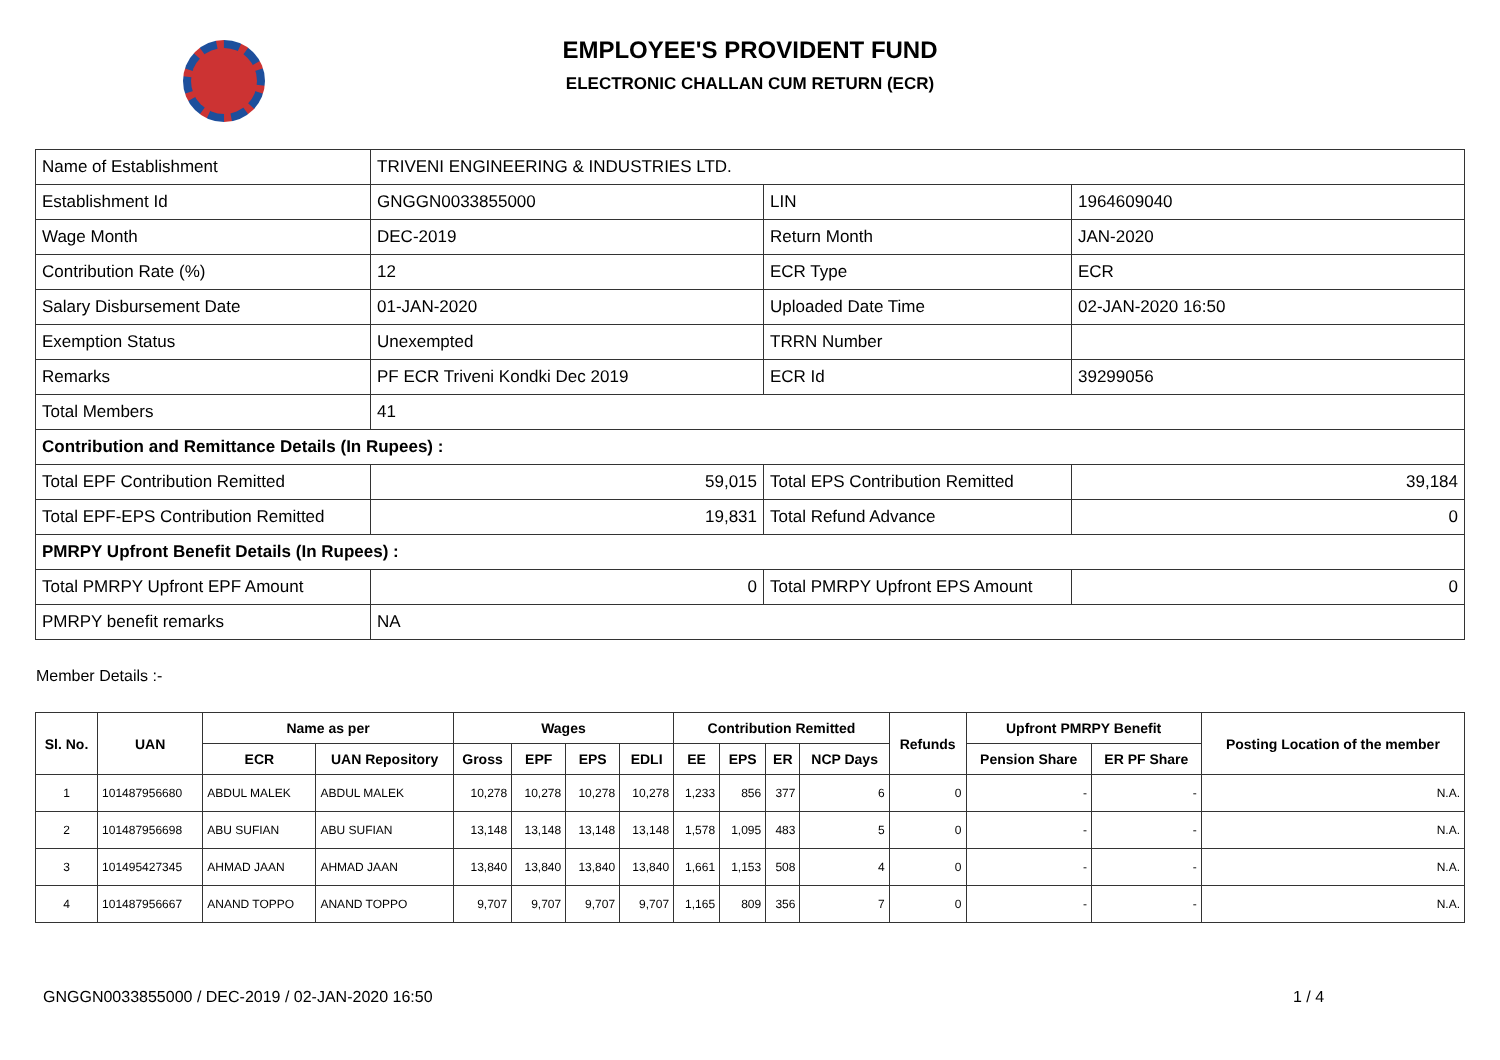EMPLOYEE'S PROVIDENT FUND
ELECTRONIC CHALLAN CUM RETURN (ECR)
| Name of Establishment | TRIVENI ENGINEERING & INDUSTRIES LTD. | | |
| Establishment Id | GNGGN0033855000 | LIN | 1964609040 |
| Wage Month | DEC-2019 | Return Month | JAN-2020 |
| Contribution Rate (%) | 12 | ECR Type | ECR |
| Salary Disbursement Date | 01-JAN-2020 | Uploaded Date Time | 02-JAN-2020 16:50 |
| Exemption Status | Unexempted | TRRN Number | |
| Remarks | PF ECR Triveni Kondki Dec 2019 | ECR Id | 39299056 |
| Total Members | 41 | | |
| Contribution and Remittance Details (In Rupees) : | | | |
| Total EPF Contribution Remitted | 59,015 | Total EPS Contribution Remitted | 39,184 |
| Total EPF-EPS Contribution Remitted | 19,831 | Total Refund Advance | 0 |
| PMRPY Upfront Benefit Details (In Rupees) : | | | |
| Total PMRPY Upfront EPF Amount | 0 | Total PMRPY Upfront EPS Amount | 0 |
| PMRPY benefit remarks | NA | | |
Member Details :-
| Sl. No. | UAN | Name as per | | Wages | | | | Contribution Remitted | | | | Refunds | Upfront PMRPY Benefit | | Posting Location of the member |
| --- | --- | --- | --- | --- | --- | --- | --- | --- | --- | --- | --- | --- | --- | --- | --- |
| | | ECR | UAN Repository | Gross | EPF | EPS | EDLI | EE | EPS | ER | NCP Days | | Pension Share | ER PF Share | |
| 1 | 101487956680 | ABDUL MALEK | ABDUL MALEK | 10,278 | 10,278 | 10,278 | 10,278 | 1,233 | 856 | 377 | 6 | 0 | - | - | N.A. |
| 2 | 101487956698 | ABU SUFIAN | ABU SUFIAN | 13,148 | 13,148 | 13,148 | 13,148 | 1,578 | 1,095 | 483 | 5 | 0 | - | - | N.A. |
| 3 | 101495427345 | AHMAD JAAN | AHMAD JAAN | 13,840 | 13,840 | 13,840 | 13,840 | 1,661 | 1,153 | 508 | 4 | 0 | - | - | N.A. |
| 4 | 101487956667 | ANAND TOPPO | ANAND TOPPO | 9,707 | 9,707 | 9,707 | 9,707 | 1,165 | 809 | 356 | 7 | 0 | - | - | N.A. |
GNGGN0033855000 / DEC-2019 / 02-JAN-2020 16:50
1 / 4